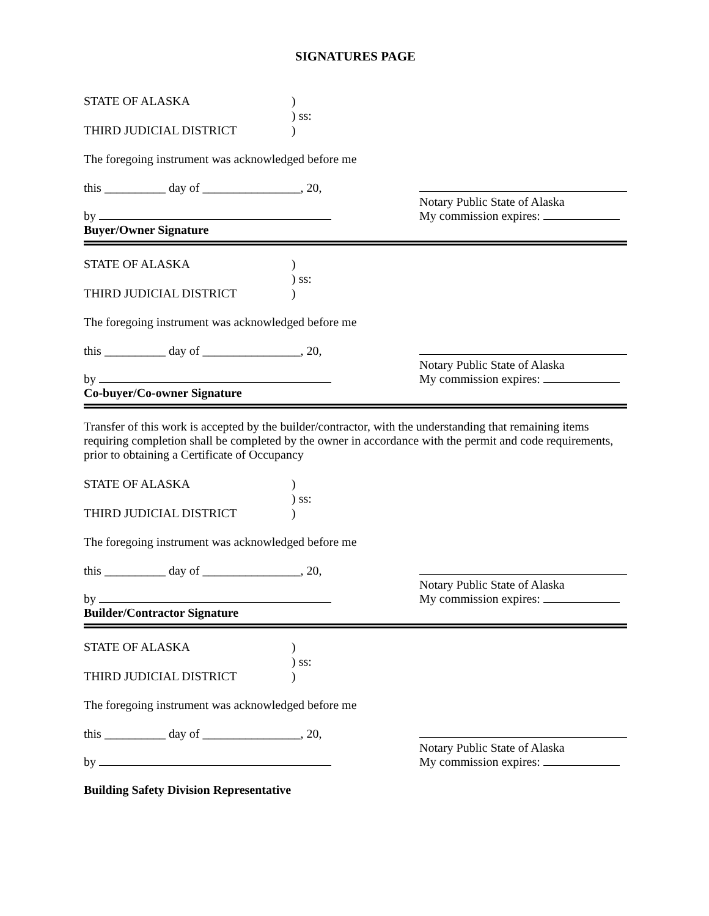SIGNATURES PAGE
STATE OF ALASKA)
) ss:
THIRD JUDICIAL DISTRICT)
The foregoing instrument was acknowledged before me
this __________ day of ________________, 20,
by
Buyer/Owner Signature
Notary Public State of Alaska
My commission expires:
STATE OF ALASKA)
) ss:
THIRD JUDICIAL DISTRICT)
The foregoing instrument was acknowledged before me
this __________ day of ________________, 20,
by
Co-buyer/Co-owner Signature
Notary Public State of Alaska
My commission expires:
Transfer of this work is accepted by the builder/contractor, with the understanding that remaining items requiring completion shall be completed by the owner in accordance with the permit and code requirements, prior to obtaining a Certificate of Occupancy
STATE OF ALASKA)
) ss:
THIRD JUDICIAL DISTRICT)
The foregoing instrument was acknowledged before me
this __________ day of ________________, 20,
by
Builder/Contractor Signature
Notary Public State of Alaska
My commission expires:
STATE OF ALASKA)
) ss:
THIRD JUDICIAL DISTRICT)
The foregoing instrument was acknowledged before me
this __________ day of ________________, 20,
by
Building Safety Division Representative
Notary Public State of Alaska
My commission expires: